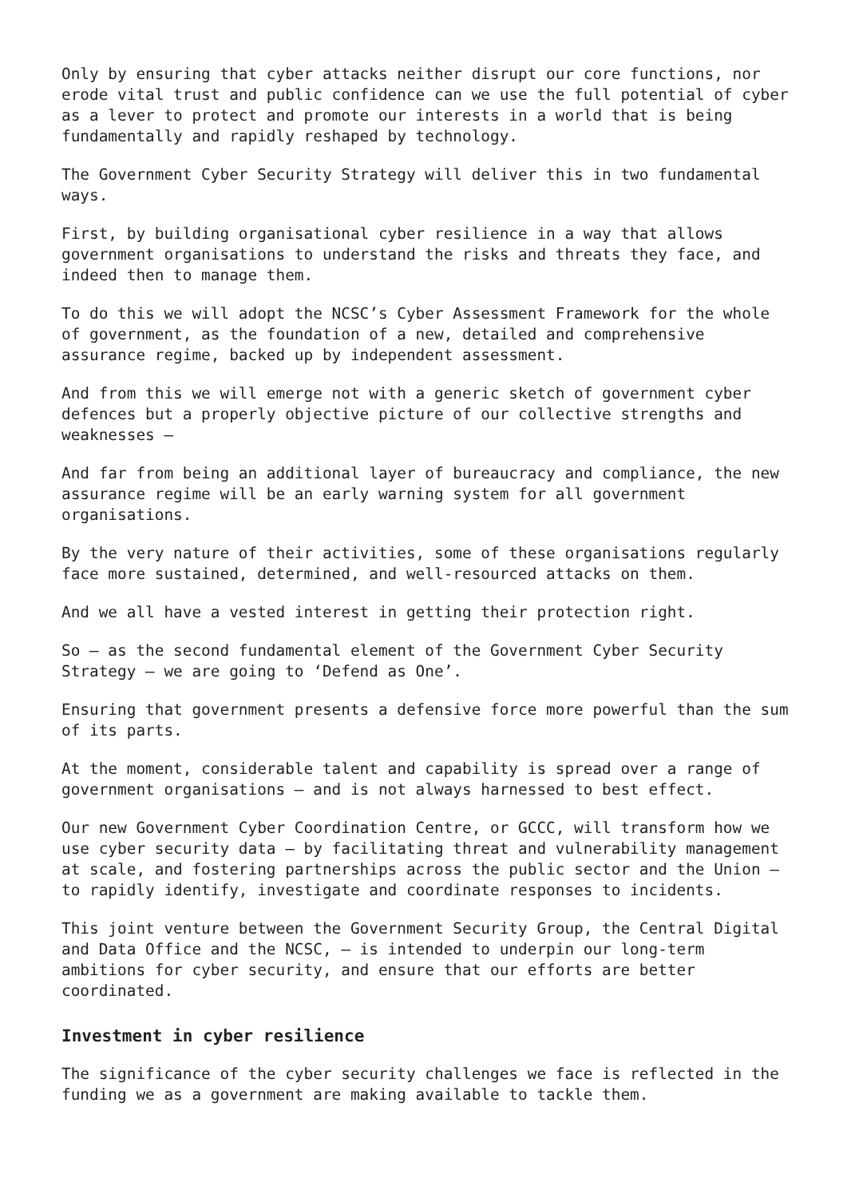Only by ensuring that cyber attacks neither disrupt our core functions, nor erode vital trust and public confidence can we use the full potential of cyber as a lever to protect and promote our interests in a world that is being fundamentally and rapidly reshaped by technology.
The Government Cyber Security Strategy will deliver this in two fundamental ways.
First, by building organisational cyber resilience in a way that allows government organisations to understand the risks and threats they face, and indeed then to manage them.
To do this we will adopt the NCSC’s Cyber Assessment Framework for the whole of government, as the foundation of a new, detailed and comprehensive assurance regime, backed up by independent assessment.
And from this we will emerge not with a generic sketch of government cyber defences but a properly objective picture of our collective strengths and weaknesses –
And far from being an additional layer of bureaucracy and compliance, the new assurance regime will be an early warning system for all government organisations.
By the very nature of their activities, some of these organisations regularly face more sustained, determined, and well-resourced attacks on them.
And we all have a vested interest in getting their protection right.
So – as the second fundamental element of the Government Cyber Security Strategy – we are going to ‘Defend as One’.
Ensuring that government presents a defensive force more powerful than the sum of its parts.
At the moment, considerable talent and capability is spread over a range of government organisations – and is not always harnessed to best effect.
Our new Government Cyber Coordination Centre, or GCCC, will transform how we use cyber security data – by facilitating threat and vulnerability management at scale, and fostering partnerships across the public sector and the Union – to rapidly identify, investigate and coordinate responses to incidents.
This joint venture between the Government Security Group, the Central Digital and Data Office and the NCSC, – is intended to underpin our long-term ambitions for cyber security, and ensure that our efforts are better coordinated.
Investment in cyber resilience
The significance of the cyber security challenges we face is reflected in the funding we as a government are making available to tackle them.